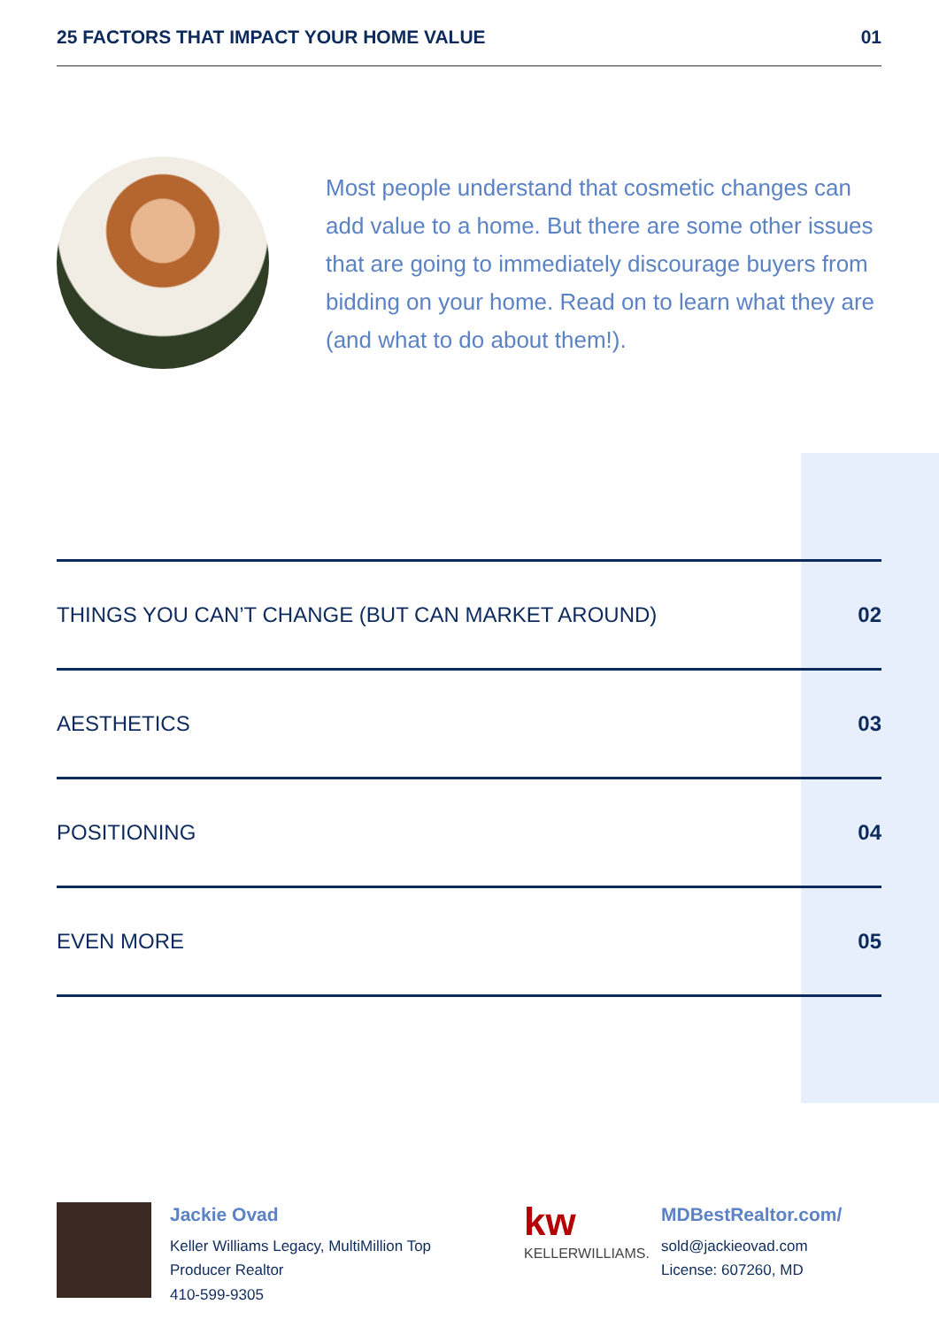25 FACTORS THAT IMPACT YOUR HOME VALUE 01
Most people understand that cosmetic changes can add value to a home. But there are some other issues that are going to immediately discourage buyers from bidding on your home. Read on to learn what they are (and what to do about them!).
THINGS YOU CAN’T CHANGE (BUT CAN MARKET AROUND) 02
AESTHETICS 03
POSITIONING 04
EVEN MORE 05
Jackie Ovad
Keller Williams Legacy, MultiMillion Top Producer Realtor
410-599-9305
kw
KELLERWILLIAMS.
MDBestRealtor.com/
sold@jackieovad.com
License: 607260, MD